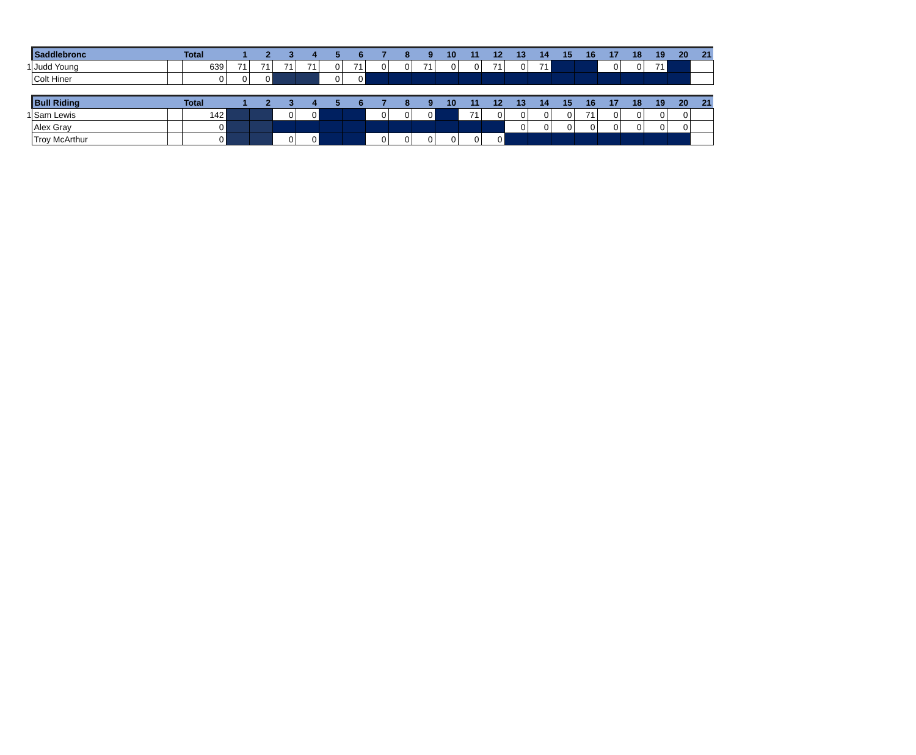| | Saddlebronc | | Total | 1 | 2 | 3 | 4 | 5 | 6 | 7 | 8 | 9 | 10 | 11 | 12 | 13 | 14 | 15 | 16 | 17 | 18 | 19 | 20 | 21 |
| 1 | Judd Young | | 639 | 71 | 71 | 71 | 71 | 0 | 71 | 0 | 0 | 71 | 0 | 0 | 71 | 0 | 71 | | | 0 | 0 | 71 | | |
| | Colt Hiner | | 0 | 0 | 0 | | | 0 | 0 | | | | | | | | | | | | | | | |
| | Bull Riding | | Total | 1 | 2 | 3 | 4 | 5 | 6 | 7 | 8 | 9 | 10 | 11 | 12 | 13 | 14 | 15 | 16 | 17 | 18 | 19 | 20 | 21 |
| 1 | Sam Lewis | | 142 | | | 0 | 0 | | | 0 | 0 | 0 | | 71 | 0 | 0 | 0 | 0 | 71 | 0 | 0 | 0 | 0 | |
| | Alex Gray | | 0 | | | | | | | | | | | | | 0 | 0 | 0 | 0 | 0 | 0 | 0 | 0 | |
| | Troy McArthur | | 0 | | | 0 | 0 | | | 0 | 0 | 0 | 0 | 0 | 0 | | | | | | | | | |